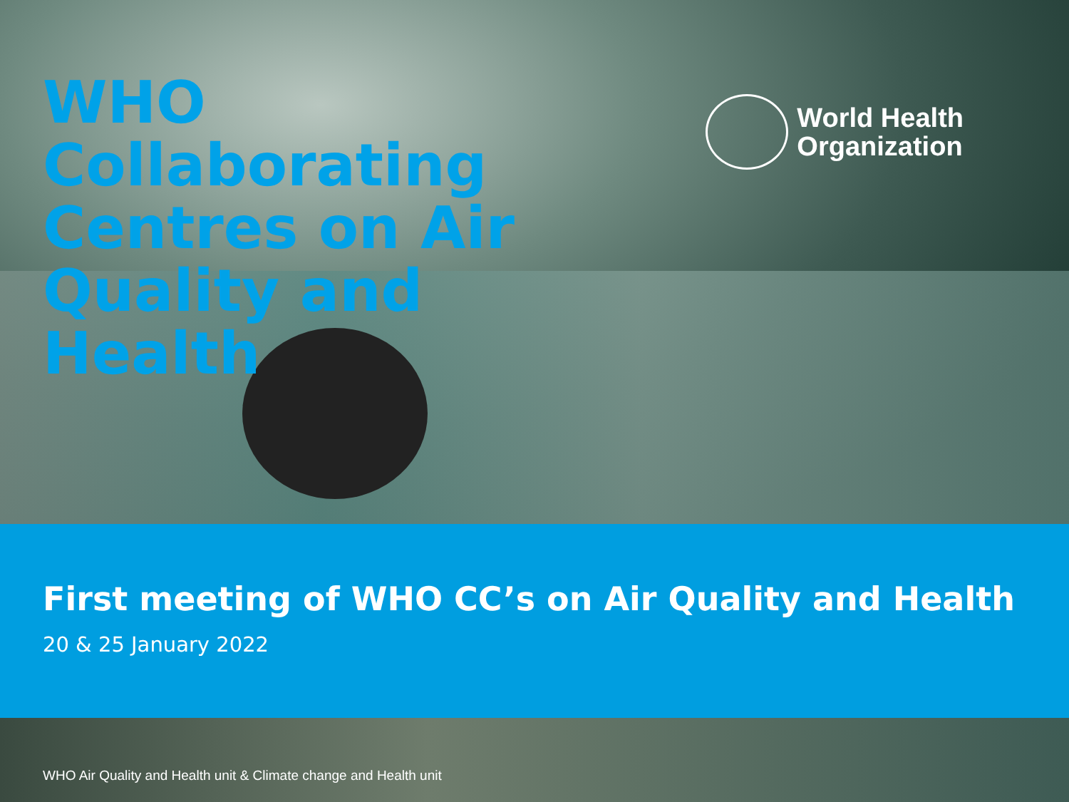WHO Collaborating Centres on Air Quality and Health
World Health
Organization
First meeting of WHO CC’s on Air Quality and Health
20 & 25 January 2022
WHO Air Quality and Health unit & Climate change and Health unit